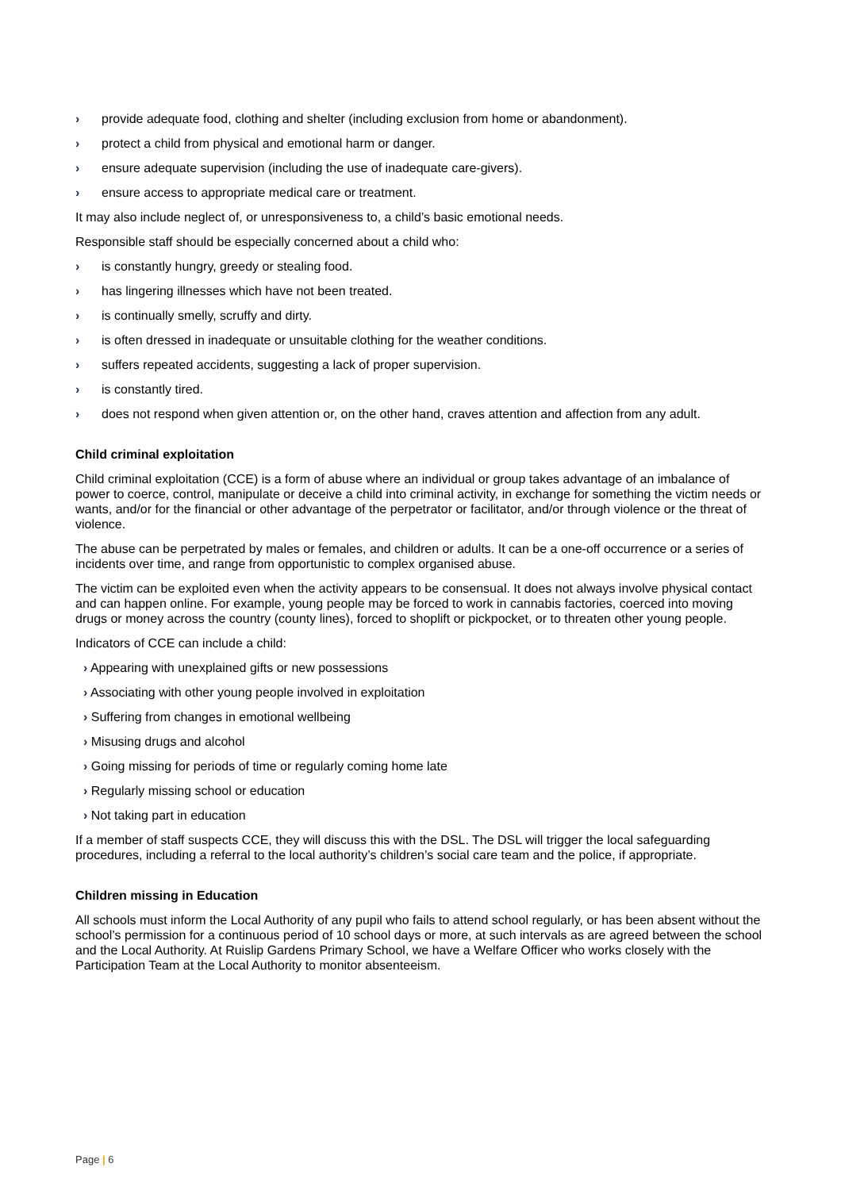› provide adequate food, clothing and shelter (including exclusion from home or abandonment).
› protect a child from physical and emotional harm or danger.
› ensure adequate supervision (including the use of inadequate care-givers).
› ensure access to appropriate medical care or treatment.
It may also include neglect of, or unresponsiveness to, a child’s basic emotional needs.
Responsible staff should be especially concerned about a child who:
› is constantly hungry, greedy or stealing food.
› has lingering illnesses which have not been treated.
› is continually smelly, scruffy and dirty.
› is often dressed in inadequate or unsuitable clothing for the weather conditions.
› suffers repeated accidents, suggesting a lack of proper supervision.
› is constantly tired.
› does not respond when given attention or, on the other hand, craves attention and affection from any adult.
Child criminal exploitation
Child criminal exploitation (CCE) is a form of abuse where an individual or group takes advantage of an imbalance of power to coerce, control, manipulate or deceive a child into criminal activity, in exchange for something the victim needs or wants, and/or for the financial or other advantage of the perpetrator or facilitator, and/or through violence or the threat of violence.
The abuse can be perpetrated by males or females, and children or adults. It can be a one-off occurrence or a series of incidents over time, and range from opportunistic to complex organised abuse.
The victim can be exploited even when the activity appears to be consensual. It does not always involve physical contact and can happen online. For example, young people may be forced to work in cannabis factories, coerced into moving drugs or money across the country (county lines), forced to shoplift or pickpocket, or to threaten other young people.
Indicators of CCE can include a child:
› Appearing with unexplained gifts or new possessions
› Associating with other young people involved in exploitation
› Suffering from changes in emotional wellbeing
› Misusing drugs and alcohol
› Going missing for periods of time or regularly coming home late
› Regularly missing school or education
› Not taking part in education
If a member of staff suspects CCE, they will discuss this with the DSL. The DSL will trigger the local safeguarding procedures, including a referral to the local authority’s children’s social care team and the police, if appropriate.
Children missing in Education
All schools must inform the Local Authority of any pupil who fails to attend school regularly, or has been absent without the school’s permission for a continuous period of 10 school days or more, at such intervals as are agreed between the school and the Local Authority. At Ruislip Gardens Primary School, we have a Welfare Officer who works closely with the Participation Team at the Local Authority to monitor absenteeism.
Page | 6